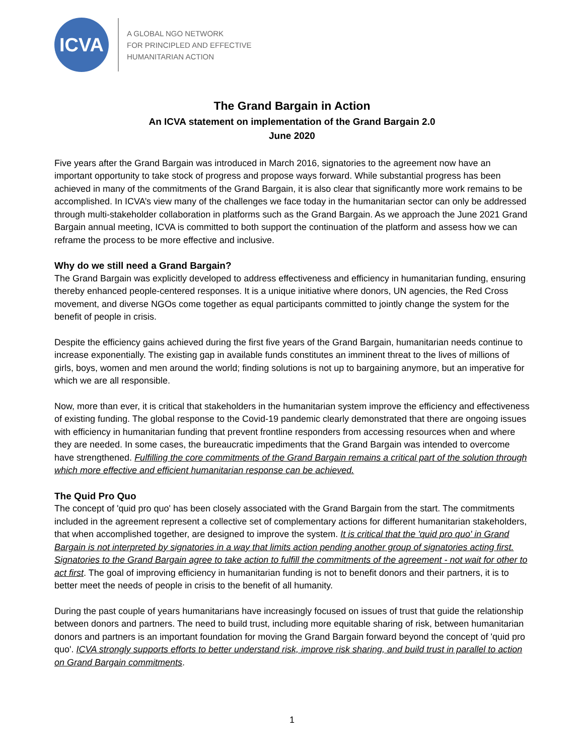ICVA
A GLOBAL NGO NETWORK
FOR PRINCIPLED AND EFFECTIVE
HUMANITARIAN ACTION
The Grand Bargain in Action
An ICVA statement on implementation of the Grand Bargain 2.0
June 2020
Five years after the Grand Bargain was introduced in March 2016, signatories to the agreement now have an important opportunity to take stock of progress and propose ways forward. While substantial progress has been achieved in many of the commitments of the Grand Bargain, it is also clear that significantly more work remains to be accomplished. In ICVA’s view many of the challenges we face today in the humanitarian sector can only be addressed through multi-stakeholder collaboration in platforms such as the Grand Bargain. As we approach the June 2021 Grand Bargain annual meeting, ICVA is committed to both support the continuation of the platform and assess how we can reframe the process to be more effective and inclusive.
Why do we still need a Grand Bargain?
The Grand Bargain was explicitly developed to address effectiveness and efficiency in humanitarian funding, ensuring thereby enhanced people-centered responses. It is a unique initiative where donors, UN agencies, the Red Cross movement, and diverse NGOs come together as equal participants committed to jointly change the system for the benefit of people in crisis.
Despite the efficiency gains achieved during the first five years of the Grand Bargain, humanitarian needs continue to increase exponentially. The existing gap in available funds constitutes an imminent threat to the lives of millions of girls, boys, women and men around the world; finding solutions is not up to bargaining anymore, but an imperative for which we are all responsible.
Now, more than ever, it is critical that stakeholders in the humanitarian system improve the efficiency and effectiveness of existing funding. The global response to the Covid-19 pandemic clearly demonstrated that there are ongoing issues with efficiency in humanitarian funding that prevent frontline responders from accessing resources when and where they are needed. In some cases, the bureaucratic impediments that the Grand Bargain was intended to overcome have strengthened. Fulfilling the core commitments of the Grand Bargain remains a critical part of the solution through which more effective and efficient humanitarian response can be achieved.
The Quid Pro Quo
The concept of 'quid pro quo' has been closely associated with the Grand Bargain from the start. The commitments included in the agreement represent a collective set of complementary actions for different humanitarian stakeholders, that when accomplished together, are designed to improve the system. It is critical that the 'quid pro quo' in Grand Bargain is not interpreted by signatories in a way that limits action pending another group of signatories acting first. Signatories to the Grand Bargain agree to take action to fulfill the commitments of the agreement - not wait for other to act first. The goal of improving efficiency in humanitarian funding is not to benefit donors and their partners, it is to better meet the needs of people in crisis to the benefit of all humanity.
During the past couple of years humanitarians have increasingly focused on issues of trust that guide the relationship between donors and partners. The need to build trust, including more equitable sharing of risk, between humanitarian donors and partners is an important foundation for moving the Grand Bargain forward beyond the concept of 'quid pro quo'. ICVA strongly supports efforts to better understand risk, improve risk sharing, and build trust in parallel to action on Grand Bargain commitments.
1